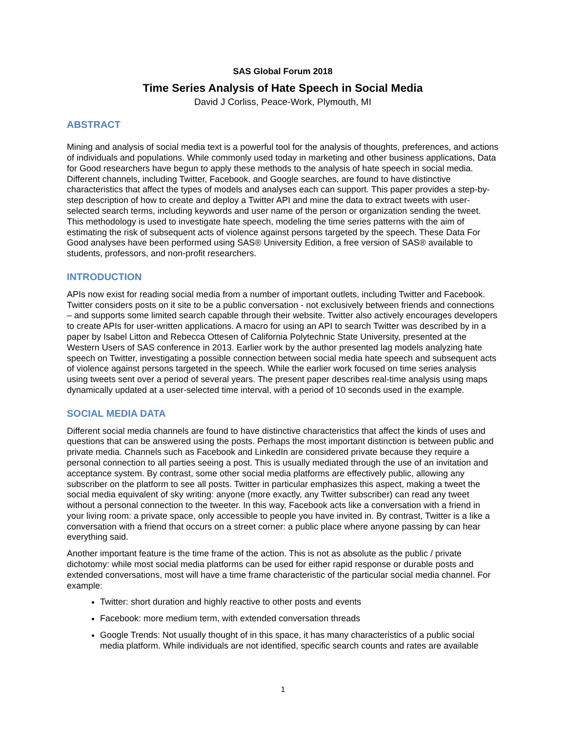SAS Global Forum 2018
Time Series Analysis of Hate Speech in Social Media
David J Corliss, Peace-Work, Plymouth, MI
ABSTRACT
Mining and analysis of social media text is a powerful tool for the analysis of thoughts, preferences, and actions of individuals and populations. While commonly used today in marketing and other business applications, Data for Good researchers have begun to apply these methods to the analysis of hate speech in social media. Different channels, including Twitter, Facebook, and Google searches, are found to have distinctive characteristics that affect the types of models and analyses each can support. This paper provides a step-by-step description of how to create and deploy a Twitter API and mine the data to extract tweets with user-selected search terms, including keywords and user name of the person or organization sending the tweet. This methodology is used to investigate hate speech, modeling the time series patterns with the aim of estimating the risk of subsequent acts of violence against persons targeted by the speech. These Data For Good analyses have been performed using SAS® University Edition, a free version of SAS® available to students, professors, and non-profit researchers.
INTRODUCTION
APIs now exist for reading social media from a number of important outlets, including Twitter and Facebook. Twitter considers posts on it site to be a public conversation - not exclusively between friends and connections – and supports some limited search capable through their website. Twitter also actively encourages developers to create APIs for user-written applications. A macro for using an API to search Twitter was described by in a paper by Isabel Litton and Rebecca Ottesen of California Polytechnic State University, presented at the Western Users of SAS conference in 2013. Earlier work by the author presented lag models analyzing hate speech on Twitter, investigating a possible connection between social media hate speech and subsequent acts of violence against persons targeted in the speech. While the earlier work focused on time series analysis using tweets sent over a period of several years. The present paper describes real-time analysis using maps dynamically updated at a user-selected time interval, with a period of 10 seconds used in the example.
SOCIAL MEDIA DATA
Different social media channels are found to have distinctive characteristics that affect the kinds of uses and questions that can be answered using the posts. Perhaps the most important distinction is between public and private media. Channels such as Facebook and LinkedIn are considered private because they require a personal connection to all parties seeing a post. This is usually mediated through the use of an invitation and acceptance system. By contrast, some other social media platforms are effectively public, allowing any subscriber on the platform to see all posts. Twitter in particular emphasizes this aspect, making a tweet the social media equivalent of sky writing: anyone (more exactly, any Twitter subscriber) can read any tweet without a personal connection to the tweeter. In this way, Facebook acts like a conversation with a friend in your living room: a private space, only accessible to people you have invited in. By contrast, Twitter is a like a conversation with a friend that occurs on a street corner: a public place where anyone passing by can hear everything said.
Another important feature is the time frame of the action. This is not as absolute as the public / private dichotomy: while most social media platforms can be used for either rapid response or durable posts and extended conversations, most will have a time frame characteristic of the particular social media channel. For example:
Twitter: short duration and highly reactive to other posts and events
Facebook: more medium term, with extended conversation threads
Google Trends: Not usually thought of in this space, it has many characteristics of a public social media platform. While individuals are not identified, specific search counts and rates are available
1